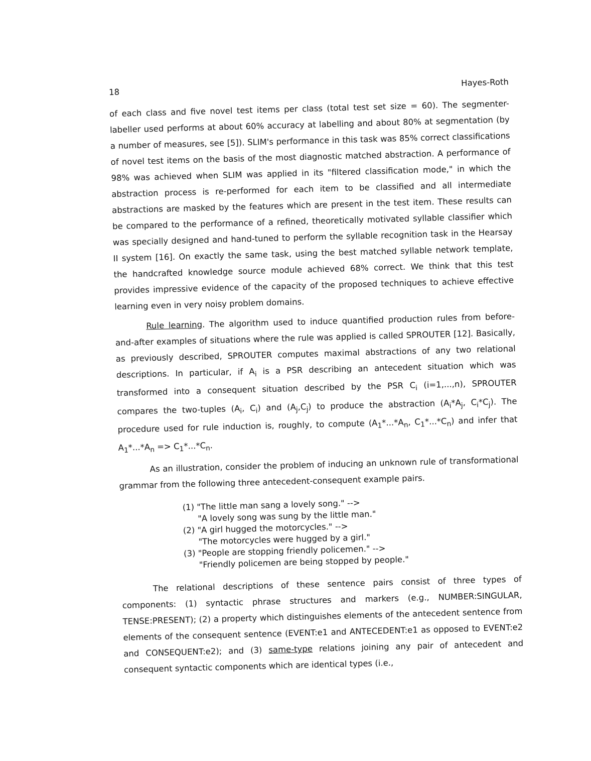18 Hayes-Roth
of each class and five novel test items per class (total test set size = 60). The segmenter-labeller used performs at about 60% accuracy at labelling and about 80% at segmentation (by a number of measures, see [5]). SLIM's performance in this task was 85% correct classifications of novel test items on the basis of the most diagnostic matched abstraction. A performance of 98% was achieved when SLIM was applied in its "filtered classification mode," in which the abstraction process is re-performed for each item to be classified and all intermediate abstractions are masked by the features which are present in the test item. These results can be compared to the performance of a refined, theoretically motivated syllable classifier which was specially designed and hand-tuned to perform the syllable recognition task in the Hearsay II system [16]. On exactly the same task, using the best matched syllable network template, the handcrafted knowledge source module achieved 68% correct. We think that this test provides impressive evidence of the capacity of the proposed techniques to achieve effective learning even in very noisy problem domains.
Rule learning. The algorithm used to induce quantified production rules from before-and-after examples of situations where the rule was applied is called SPROUTER [12]. Basically, as previously described, SPROUTER computes maximal abstractions of any two relational descriptions. In particular, if A<sub>i</sub> is a PSR describing an antecedent situation which was transformed into a consequent situation described by the PSR C<sub>i</sub> (i=1,...,n), SPROUTER compares the two-tuples (A<sub>i</sub>, C<sub>i</sub>) and (A<sub>j</sub>,C<sub>j</sub>) to produce the abstraction (A<sub>i</sub>*A<sub>j</sub>, C<sub>i</sub>*C<sub>j</sub>). The procedure used for rule induction is, roughly, to compute (A<sub>1</sub>*...*A<sub>n</sub>, C<sub>1</sub>*...*C<sub>n</sub>) and infer that A<sub>1</sub>*...*A<sub>n</sub> => C<sub>1</sub>*...*C<sub>n</sub>.
As an illustration, consider the problem of inducing an unknown rule of transformational grammar from the following three antecedent-consequent example pairs.
(1) "The little man sang a lovely song." -->
"A lovely song was sung by the little man."
(2) "A girl hugged the motorcycles." -->
"The motorcycles were hugged by a girl."
(3) "People are stopping friendly policemen." -->
"Friendly policemen are being stopped by people."
The relational descriptions of these sentence pairs consist of three types of components: (1) syntactic phrase structures and markers (e.g., NUMBER:SINGULAR, TENSE:PRESENT); (2) a property which distinguishes elements of the antecedent sentence from elements of the consequent sentence (EVENT:e1 and ANTECEDENT:e1 as opposed to EVENT:e2 and CONSEQUENT:e2); and (3) same-type relations joining any pair of antecedent and consequent syntactic components which are identical types (i.e.,